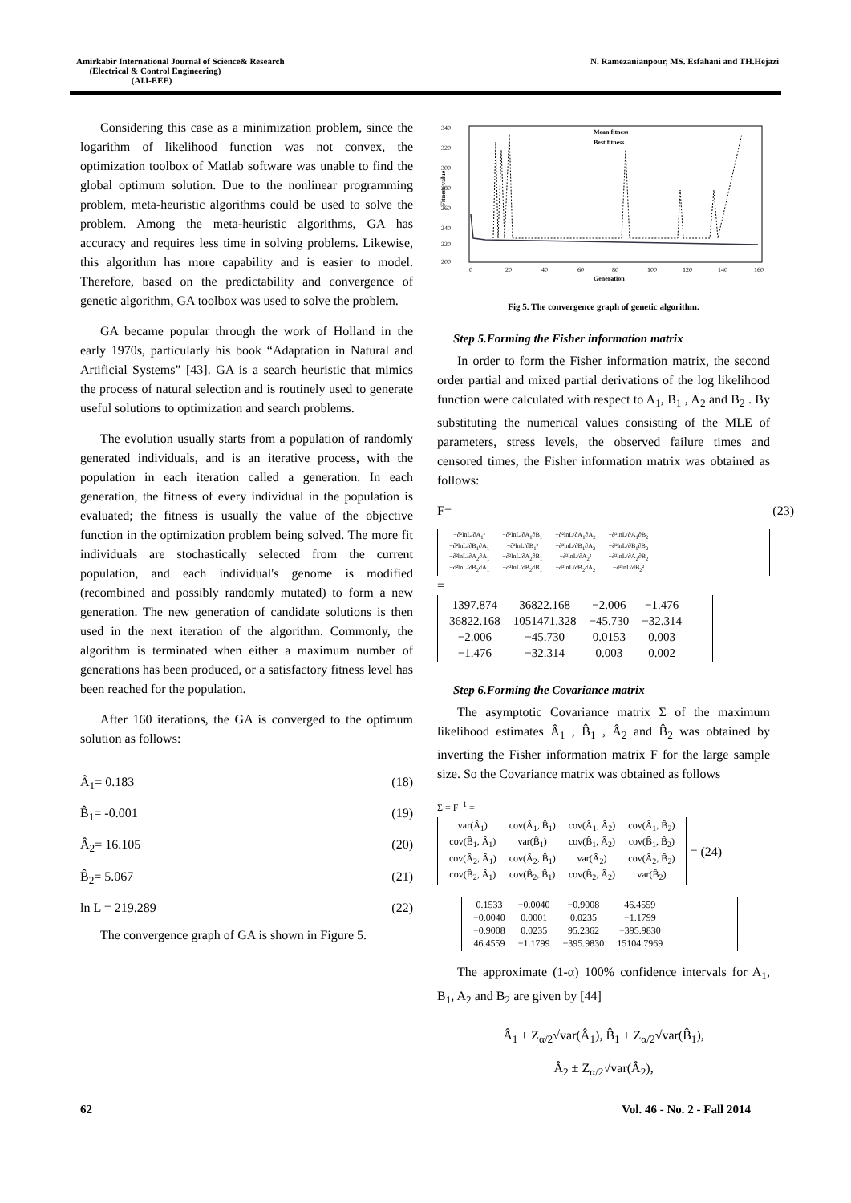Amirkabir International Journal of Science& Research
(Electrical & Control Engineering)
(AIJ-EEE)
N. Ramezanianpour, MS. Esfahani and TH.Hejazi
Considering this case as a minimization problem, since the logarithm of likelihood function was not convex, the optimization toolbox of Matlab software was unable to find the global optimum solution. Due to the nonlinear programming problem, meta-heuristic algorithms could be used to solve the problem. Among the meta-heuristic algorithms, GA has accuracy and requires less time in solving problems. Likewise, this algorithm has more capability and is easier to model. Therefore, based on the predictability and convergence of genetic algorithm, GA toolbox was used to solve the problem.
GA became popular through the work of Holland in the early 1970s, particularly his book “Adaptation in Natural and Artificial Systems” [43]. GA is a search heuristic that mimics the process of natural selection and is routinely used to generate useful solutions to optimization and search problems.
The evolution usually starts from a population of randomly generated individuals, and is an iterative process, with the population in each iteration called a generation. In each generation, the fitness of every individual in the population is evaluated; the fitness is usually the value of the objective function in the optimization problem being solved. The more fit individuals are stochastically selected from the current population, and each individual's genome is modified (recombined and possibly randomly mutated) to form a new generation. The new generation of candidate solutions is then used in the next iteration of the algorithm. Commonly, the algorithm is terminated when either a maximum number of generations has been produced, or a satisfactory fitness level has been reached for the population.
After 160 iterations, the GA is converged to the optimum solution as follows:
Â<sub>1</sub>= 0.183 (18)
B̂<sub>1</sub>= -0.001 (19)
Â<sub>2</sub>= 16.105 (20)
B̂<sub>2</sub>= 5.067 (21)
ln L = 219.289 (22)
The convergence graph of GA is shown in Figure 5.
340
320
300
280
260
240
220
200
0
20
40
60
80
100
120
140
160
Generation
Fitness value
Mean fitness
Best fitness
Fig 5. The convergence graph of genetic algorithm.
Step 5.Forming the Fisher information matrix
In order to form the Fisher information matrix, the second order partial and mixed partial derivations of the log likelihood function were calculated with respect to A<sub>1</sub>, B<sub>1</sub> , A<sub>2</sub> and B<sub>2</sub> . By substituting the numerical values consisting of the MLE of parameters, stress levels, the observed failure times and censored times, the Fisher information matrix was obtained as follows:
F= (23)
| −∂²lnL/∂A<sub>1</sub>² | −∂²lnL/∂A<sub>1</sub>∂B<sub>1</sub> | −∂²lnL/∂A<sub>1</sub>∂A<sub>2</sub> | −∂²lnL/∂A<sub>1</sub>∂B<sub>2</sub> |
| −∂²lnL/∂B<sub>1</sub>∂A<sub>1</sub> | −∂²lnL/∂B<sub>1</sub>² | −∂²lnL/∂B<sub>1</sub>∂A<sub>2</sub> | −∂²lnL/∂B<sub>1</sub>∂B<sub>2</sub> |
| −∂²lnL/∂A<sub>2</sub>∂A<sub>1</sub> | −∂²lnL/∂A<sub>2</sub>∂B<sub>1</sub> | −∂²lnL/∂A<sub>2</sub>² | −∂²lnL/∂A<sub>2</sub>∂B<sub>2</sub> |
| −∂²lnL/∂B<sub>2</sub>∂A<sub>1</sub> | −∂²lnL/∂B<sub>2</sub>∂B<sub>1</sub> | −∂²lnL/∂B<sub>2</sub>∂A<sub>2</sub> | −∂²lnL/∂B<sub>2</sub>² |
=
| 1397.874 | 36822.168 | −2.006 | −1.476 |
| 36822.168 | 1051471.328 | −45.730 | −32.314 |
| −2.006 | −45.730 | 0.0153 | 0.003 |
| −1.476 | −32.314 | 0.003 | 0.002 |
Step 6.Forming the Covariance matrix
The asymptotic Covariance matrix Σ of the maximum likelihood estimates Â<sub>1</sub> , B̂<sub>1</sub> , Â<sub>2</sub> and B̂<sub>2</sub> was obtained by inverting the Fisher information matrix F for the large sample size. So the Covariance matrix was obtained as follows
Σ = F<sup>−1</sup> =
| var(Â<sub>1</sub>) | cov(Â<sub>1</sub>, B̂<sub>1</sub>) | cov(Â<sub>1</sub>, Â<sub>2</sub>) | cov(Â<sub>1</sub>, B̂<sub>2</sub>) |
| cov(B̂<sub>1</sub>, Â<sub>1</sub>) | var(B̂<sub>1</sub>) | cov(B̂<sub>1</sub>, Â<sub>2</sub>) | cov(B̂<sub>1</sub>, B̂<sub>2</sub>) |
| cov(Â<sub>2</sub>, Â<sub>1</sub>) | cov(Â<sub>2</sub>, B̂<sub>1</sub>) | var(Â<sub>2</sub>) | cov(Â<sub>2</sub>, B̂<sub>2</sub>) |
| cov(B̂<sub>2</sub>, Â<sub>1</sub>) | cov(B̂<sub>2</sub>, B̂<sub>1</sub>) | cov(B̂<sub>2</sub>, Â<sub>2</sub>) | var(B̂<sub>2</sub>) |
= (24)
| 0.1533 | −0.0040 | −0.9008 | 46.4559 |
| −0.0040 | 0.0001 | 0.0235 | −1.1799 |
| −0.9008 | 0.0235 | 95.2362 | −395.9830 |
| 46.4559 | −1.1799 | −395.9830 | 15104.7969 |
The approximate (1-α) 100% confidence intervals for A<sub>1</sub>, B<sub>1</sub>, A<sub>2</sub> and B<sub>2</sub> are given by [44]
Â<sub>1</sub> ± Z<sub>α/2</sub>√var(Â<sub>1</sub>), B̂<sub>1</sub> ± Z<sub>α/2</sub>√var(B̂<sub>1</sub>),
Â<sub>2</sub> ± Z<sub>α/2</sub>√var(Â<sub>2</sub>),
62 Vol. 46 - No. 2 - Fall 2014